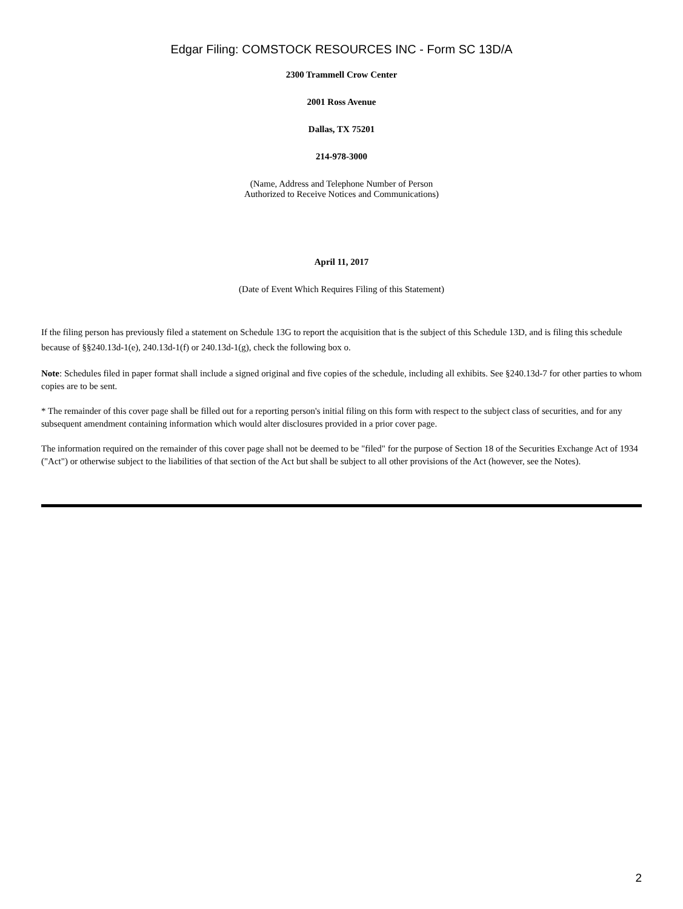Edgar Filing: COMSTOCK RESOURCES INC - Form SC 13D/A
2300 Trammell Crow Center
2001 Ross Avenue
Dallas, TX 75201
214-978-3000
(Name, Address and Telephone Number of Person
Authorized to Receive Notices and Communications)
April 11, 2017
(Date of Event Which Requires Filing of this Statement)
If the filing person has previously filed a statement on Schedule 13G to report the acquisition that is the subject of this Schedule 13D, and is filing this schedule because of §§240.13d-1(e), 240.13d-1(f) or 240.13d-1(g), check the following box o.
Note: Schedules filed in paper format shall include a signed original and five copies of the schedule, including all exhibits. See §240.13d-7 for other parties to whom copies are to be sent.
* The remainder of this cover page shall be filled out for a reporting person's initial filing on this form with respect to the subject class of securities, and for any subsequent amendment containing information which would alter disclosures provided in a prior cover page.
The information required on the remainder of this cover page shall not be deemed to be "filed" for the purpose of Section 18 of the Securities Exchange Act of 1934 ("Act") or otherwise subject to the liabilities of that section of the Act but shall be subject to all other provisions of the Act (however, see the Notes).
2